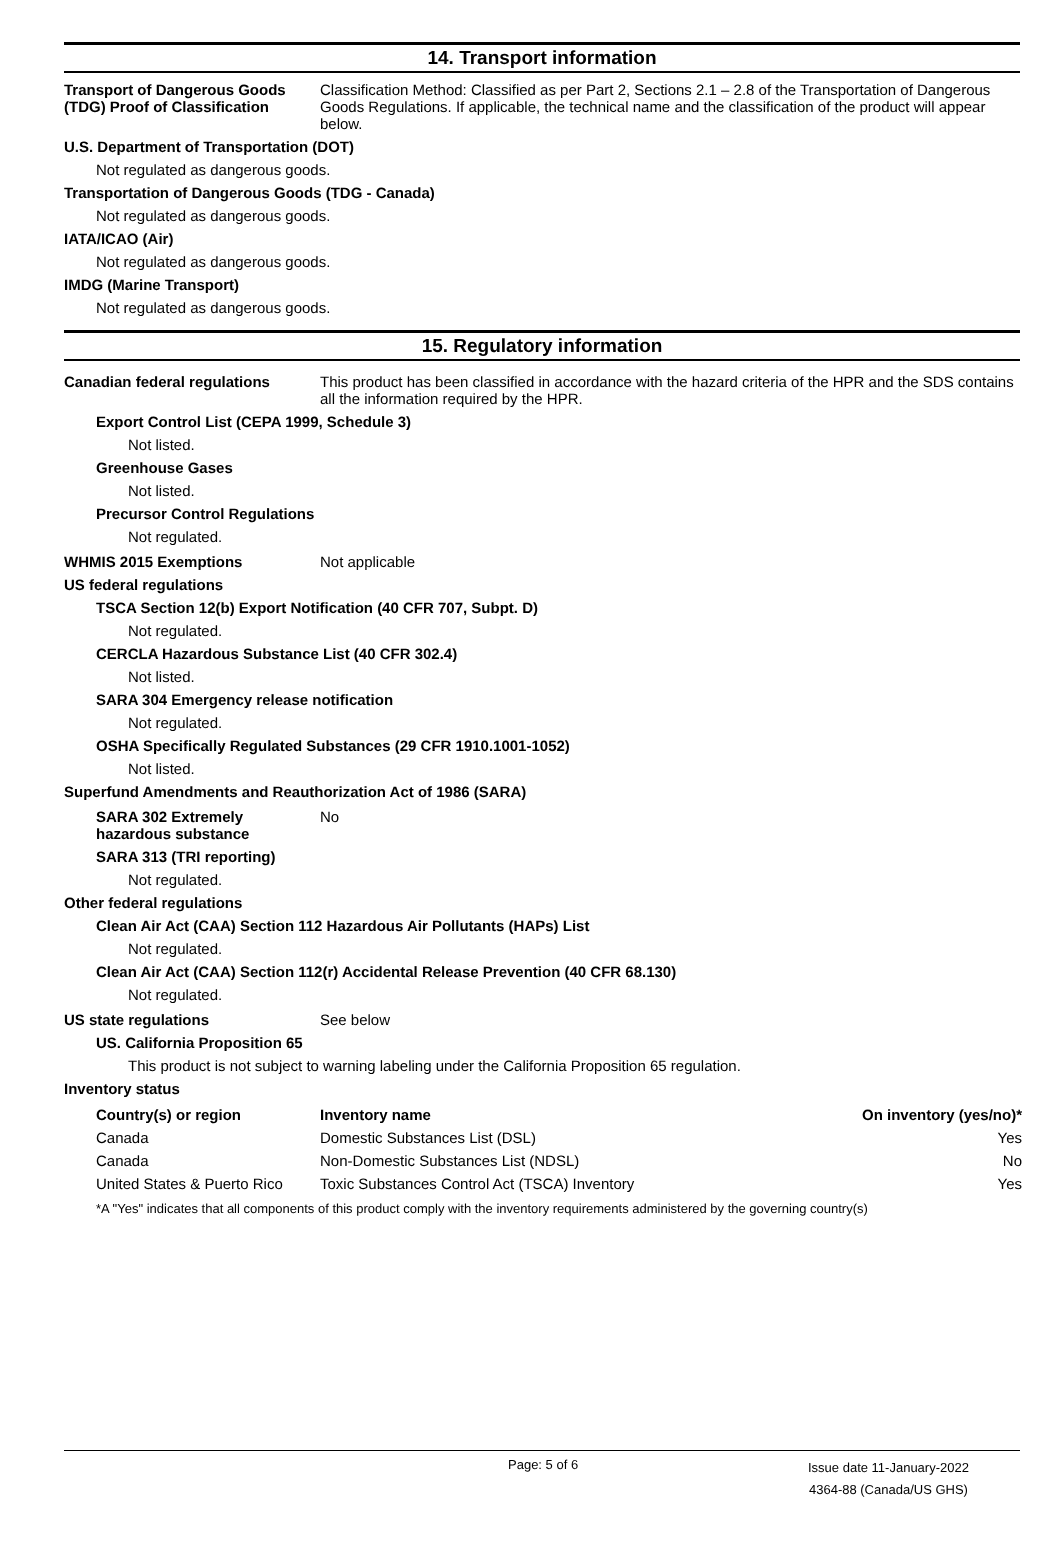14. Transport information
Transport of Dangerous Goods (TDG) Proof of Classification
Classification Method: Classified as per Part 2, Sections 2.1 – 2.8 of the Transportation of Dangerous Goods Regulations. If applicable, the technical name and the classification of the product will appear below.
U.S. Department of Transportation (DOT)
Not regulated as dangerous goods.
Transportation of Dangerous Goods (TDG - Canada)
Not regulated as dangerous goods.
IATA/ICAO (Air)
Not regulated as dangerous goods.
IMDG (Marine Transport)
Not regulated as dangerous goods.
15. Regulatory information
Canadian federal regulations This product has been classified in accordance with the hazard criteria of the HPR and the SDS contains all the information required by the HPR.
Export Control List (CEPA 1999, Schedule 3)
Not listed.
Greenhouse Gases
Not listed.
Precursor Control Regulations
Not regulated.
WHMIS 2015 Exemptions Not applicable
US federal regulations
TSCA Section 12(b) Export Notification (40 CFR 707, Subpt. D)
Not regulated.
CERCLA Hazardous Substance List (40 CFR 302.4)
Not listed.
SARA 304 Emergency release notification
Not regulated.
OSHA Specifically Regulated Substances (29 CFR 1910.1001-1052)
Not listed.
Superfund Amendments and Reauthorization Act of 1986 (SARA)
SARA 302 Extremely hazardous substance
No
SARA 313 (TRI reporting)
Not regulated.
Other federal regulations
Clean Air Act (CAA) Section 112 Hazardous Air Pollutants (HAPs) List
Not regulated.
Clean Air Act (CAA) Section 112(r) Accidental Release Prevention (40 CFR 68.130)
Not regulated.
US state regulations See below
US. California Proposition 65
This product is not subject to warning labeling under the California Proposition 65 regulation.
Inventory status
| Country(s) or region | Inventory name | On inventory (yes/no)* |
| --- | --- | --- |
| Canada | Domestic Substances List (DSL) | Yes |
| Canada | Non-Domestic Substances List (NDSL) | No |
| United States & Puerto Rico | Toxic Substances Control Act (TSCA) Inventory | Yes |
*A "Yes" indicates that all components of this product comply with the inventory requirements administered by the governing country(s)
Page: 5 of 6
Issue date 11-January-2022
4364-88 (Canada/US GHS)